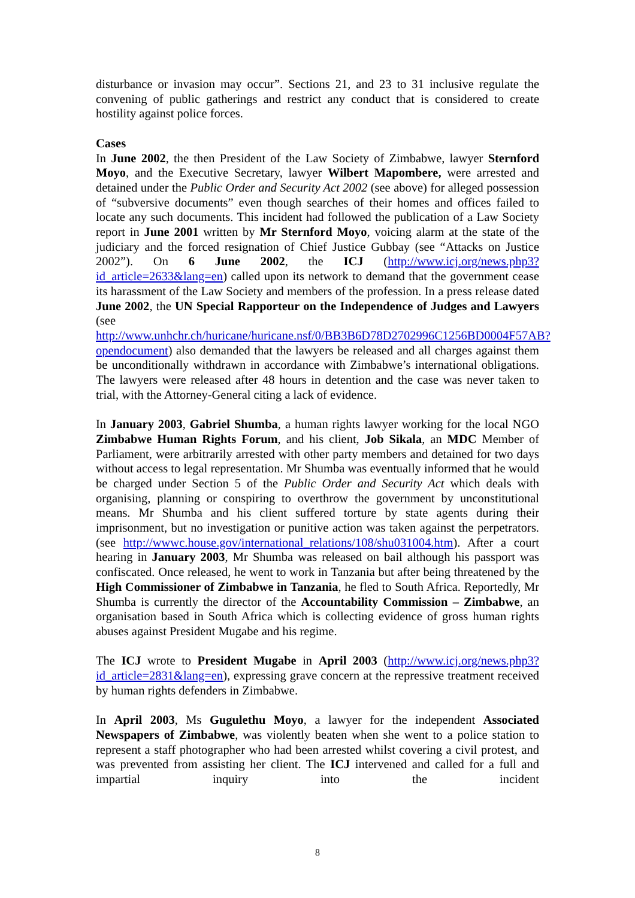disturbance or invasion may occur”. Sections 21, and 23 to 31 inclusive regulate the convening of public gatherings and restrict any conduct that is considered to create hostility against police forces.
Cases
In June 2002, the then President of the Law Society of Zimbabwe, lawyer Sternford Moyo, and the Executive Secretary, lawyer Wilbert Mapombere, were arrested and detained under the Public Order and Security Act 2002 (see above) for alleged possession of “subversive documents” even though searches of their homes and offices failed to locate any such documents. This incident had followed the publication of a Law Society report in June 2001 written by Mr Sternford Moyo, voicing alarm at the state of the judiciary and the forced resignation of Chief Justice Gubbay (see “Attacks on Justice 2002”). On 6 June 2002, the ICJ (http://www.icj.org/news.php3?id_article=2633&lang=en) called upon its network to demand that the government cease its harassment of the Law Society and members of the profession. In a press release dated June 2002, the UN Special Rapporteur on the Independence of Judges and Lawyers (see http://www.unhchr.ch/huricane/huricane.nsf/0/BB3B6D78D2702996C1256BD0004F57AB?opendocument) also demanded that the lawyers be released and all charges against them be unconditionally withdrawn in accordance with Zimbabwe’s international obligations. The lawyers were released after 48 hours in detention and the case was never taken to trial, with the Attorney-General citing a lack of evidence.
In January 2003, Gabriel Shumba, a human rights lawyer working for the local NGO Zimbabwe Human Rights Forum, and his client, Job Sikala, an MDC Member of Parliament, were arbitrarily arrested with other party members and detained for two days without access to legal representation. Mr Shumba was eventually informed that he would be charged under Section 5 of the Public Order and Security Act which deals with organising, planning or conspiring to overthrow the government by unconstitutional means. Mr Shumba and his client suffered torture by state agents during their imprisonment, but no investigation or punitive action was taken against the perpetrators. (see http://wwwc.house.gov/international_relations/108/shu031004.htm). After a court hearing in January 2003, Mr Shumba was released on bail although his passport was confiscated. Once released, he went to work in Tanzania but after being threatened by the High Commissioner of Zimbabwe in Tanzania, he fled to South Africa. Reportedly, Mr Shumba is currently the director of the Accountability Commission – Zimbabwe, an organisation based in South Africa which is collecting evidence of gross human rights abuses against President Mugabe and his regime.
The ICJ wrote to President Mugabe in April 2003 (http://www.icj.org/news.php3?id_article=2831&lang=en), expressing grave concern at the repressive treatment received by human rights defenders in Zimbabwe.
In April 2003, Ms Gugulethu Moyo, a lawyer for the independent Associated Newspapers of Zimbabwe, was violently beaten when she went to a police station to represent a staff photographer who had been arrested whilst covering a civil protest, and was prevented from assisting her client. The ICJ intervened and called for a full and impartial inquiry into the incident
8